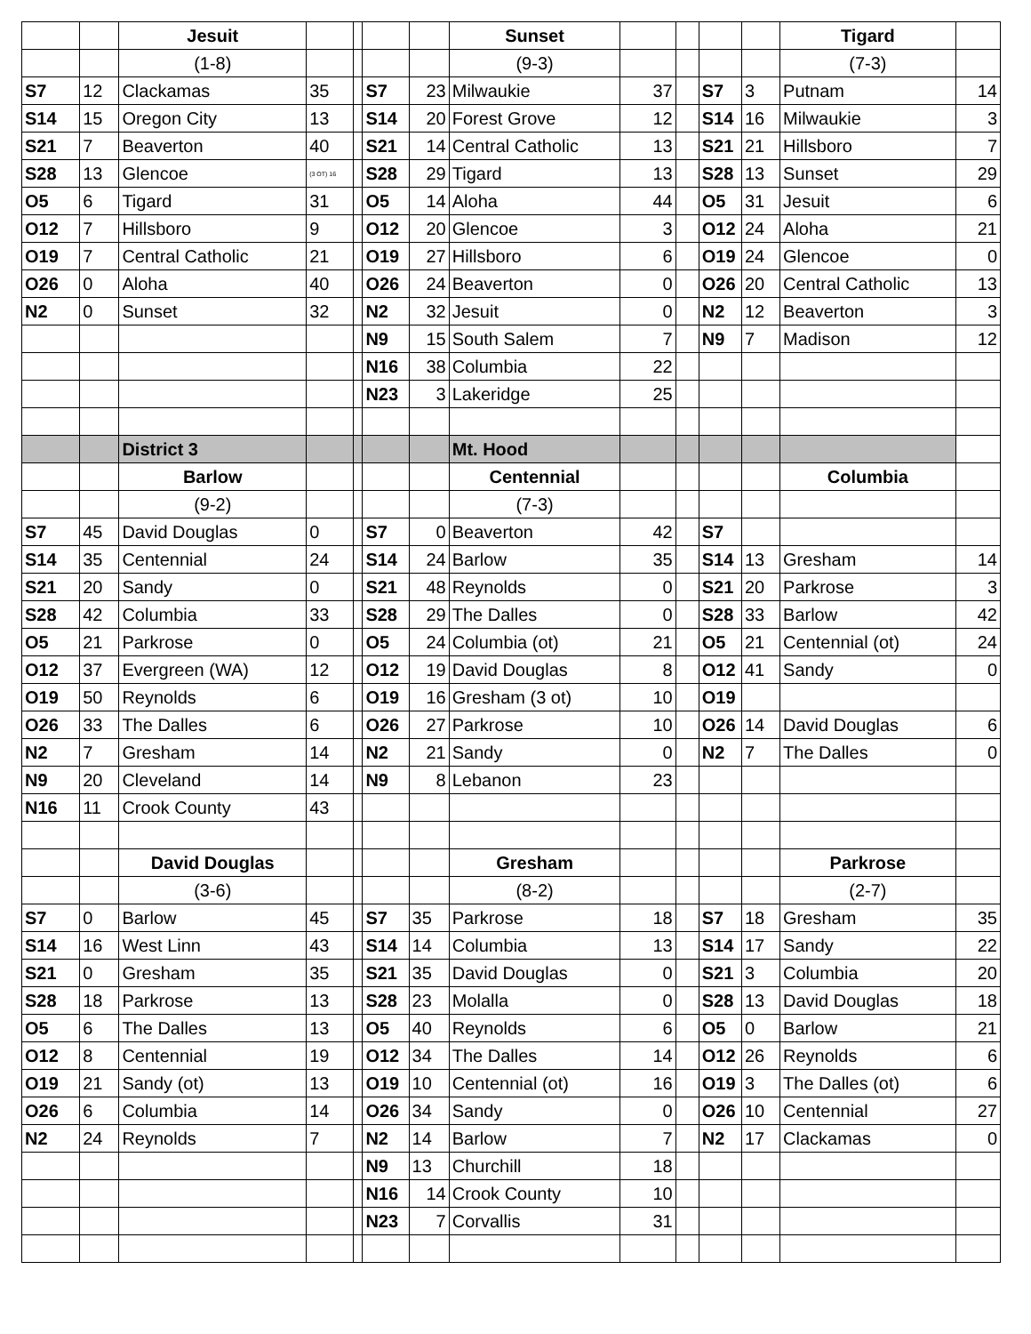| | | Jesuit | | | | | Sunset | | | | | Tigard | |
| | | (1-8) | | | | | (9-3) | | | | | (7-3) | |
| S7 | 12 | Clackamas | 35 | | S7 | 23 | Milwaukie | 37 | | S7 | 3 | Putnam | 14 |
| S14 | 15 | Oregon City | 13 | | S14 | 20 | Forest Grove | 12 | | S14 | 16 | Milwaukie | 3 |
| S21 | 7 | Beaverton | 40 | | S21 | 14 | Central Catholic | 13 | | S21 | 21 | Hillsboro | 7 |
| S28 | 13 | Glencoe | (3 OT) 16 | | S28 | 29 | Tigard | 13 | | S28 | 13 | Sunset | 29 |
| O5 | 6 | Tigard | 31 | | O5 | 14 | Aloha | 44 | | O5 | 31 | Jesuit | 6 |
| O12 | 7 | Hillsboro | 9 | | O12 | 20 | Glencoe | 3 | | O12 | 24 | Aloha | 21 |
| O19 | 7 | Central Catholic | 21 | | O19 | 27 | Hillsboro | 6 | | O19 | 24 | Glencoe | 0 |
| O26 | 0 | Aloha | 40 | | O26 | 24 | Beaverton | 0 | | O26 | 20 | Central Catholic | 13 |
| N2 | 0 | Sunset | 32 | | N2 | 32 | Jesuit | 0 | | N2 | 12 | Beaverton | 3 |
| | | | | | N9 | 15 | South Salem | 7 | | N9 | 7 | Madison | 12 |
| | | | | | N16 | 38 | Columbia | 22 | | | | | |
| | | | | | N23 | 3 | Lakeridge | 25 | | | | | |
| | | District 3 | | | | | Mt. Hood | | | | | | |
| | | Barlow | | | | | Centennial | | | | | Columbia | |
| | | (9-2) | | | | | (7-3) | | | | | | |
| S7 | 45 | David Douglas | 0 | | S7 | 0 | Beaverton | 42 | | S7 | | | |
| S14 | 35 | Centennial | 24 | | S14 | 24 | Barlow | 35 | | S14 | 13 | Gresham | 14 |
| S21 | 20 | Sandy | 0 | | S21 | 48 | Reynolds | 0 | | S21 | 20 | Parkrose | 3 |
| S28 | 42 | Columbia | 33 | | S28 | 29 | The Dalles | 0 | | S28 | 33 | Barlow | 42 |
| O5 | 21 | Parkrose | 0 | | O5 | 24 | Columbia (ot) | 21 | | O5 | 21 | Centennial (ot) | 24 |
| O12 | 37 | Evergreen (WA) | 12 | | O12 | 19 | David Douglas | 8 | | O12 | 41 | Sandy | 0 |
| O19 | 50 | Reynolds | 6 | | O19 | 16 | Gresham (3 ot) | 10 | | O19 | | | |
| O26 | 33 | The Dalles | 6 | | O26 | 27 | Parkrose | 10 | | O26 | 14 | David Douglas | 6 |
| N2 | 7 | Gresham | 14 | | N2 | 21 | Sandy | 0 | | N2 | 7 | The Dalles | 0 |
| N9 | 20 | Cleveland | 14 | | N9 | 8 | Lebanon | 23 | | | | | |
| N16 | 11 | Crook County | 43 | | | | | | | | | | |
| | | David Douglas | | | | | Gresham | | | | | Parkrose | |
| | | (3-6) | | | | | (8-2) | | | | | (2-7) | |
| S7 | 0 | Barlow | 45 | | S7 | 35 | Parkrose | 18 | | S7 | 18 | Gresham | 35 |
| S14 | 16 | West Linn | 43 | | S14 | 14 | Columbia | 13 | | S14 | 17 | Sandy | 22 |
| S21 | 0 | Gresham | 35 | | S21 | 35 | David Douglas | 0 | | S21 | 3 | Columbia | 20 |
| S28 | 18 | Parkrose | 13 | | S28 | 23 | Molalla | 0 | | S28 | 13 | David Douglas | 18 |
| O5 | 6 | The Dalles | 13 | | O5 | 40 | Reynolds | 6 | | O5 | 0 | Barlow | 21 |
| O12 | 8 | Centennial | 19 | | O12 | 34 | The Dalles | 14 | | O12 | 26 | Reynolds | 6 |
| O19 | 21 | Sandy (ot) | 13 | | O19 | 10 | Centennial (ot) | 16 | | O19 | 3 | The Dalles (ot) | 6 |
| O26 | 6 | Columbia | 14 | | O26 | 34 | Sandy | 0 | | O26 | 10 | Centennial | 27 |
| N2 | 24 | Reynolds | 7 | | N2 | 14 | Barlow | 7 | | N2 | 17 | Clackamas | 0 |
| | | | | | N9 | 13 | Churchill | 18 | | | | | |
| | | | | | N16 | 14 | Crook County | 10 | | | | | |
| | | | | | N23 | 7 | Corvallis | 31 | | | | | |